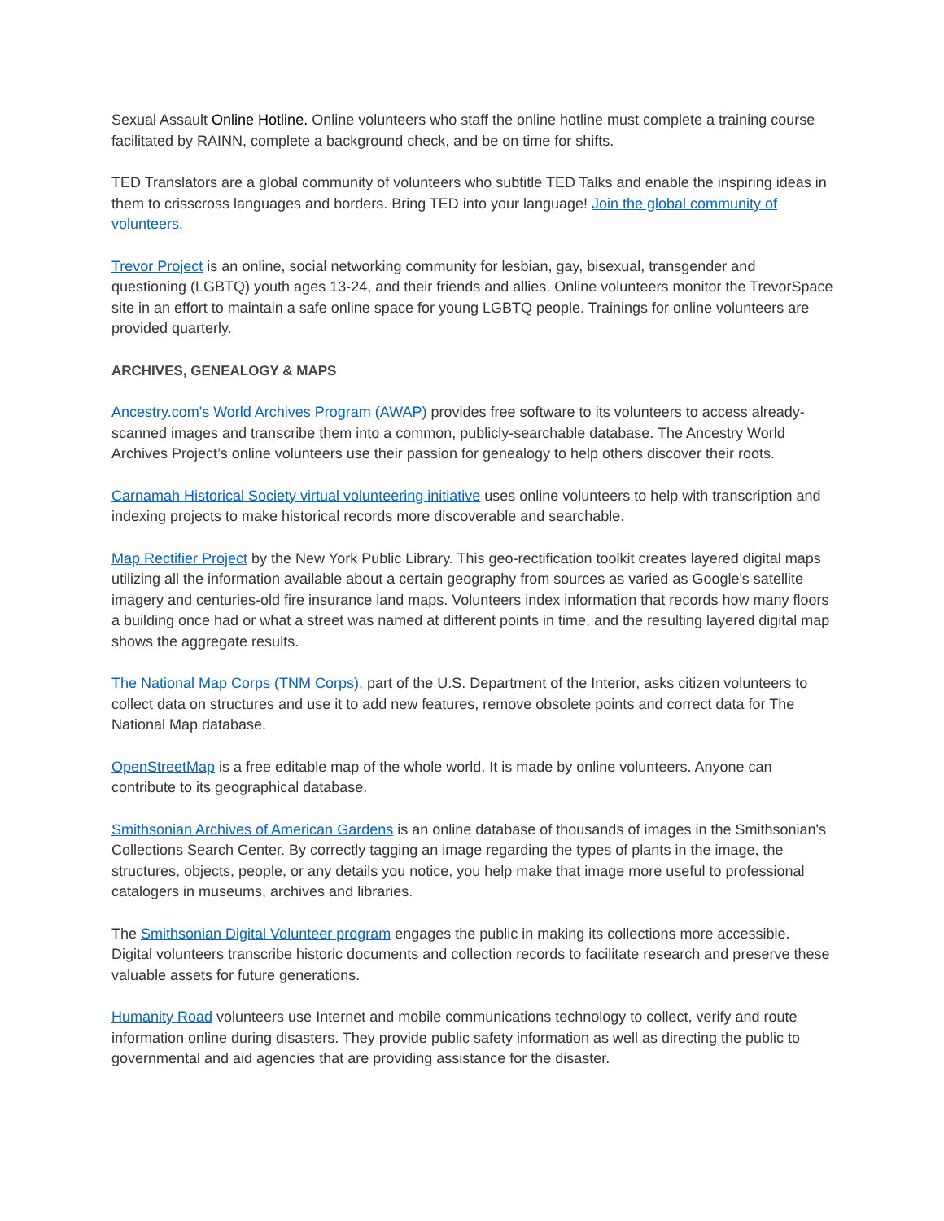Sexual Assault Online Hotline. Online volunteers who staff the online hotline must complete a training course facilitated by RAINN, complete a background check, and be on time for shifts.
TED Translators are a global community of volunteers who subtitle TED Talks and enable the inspiring ideas in them to crisscross languages and borders. Bring TED into your language! Join the global community of volunteers.
Trevor Project is an online, social networking community for lesbian, gay, bisexual, transgender and questioning (LGBTQ) youth ages 13-24, and their friends and allies. Online volunteers monitor the TrevorSpace site in an effort to maintain a safe online space for young LGBTQ people. Trainings for online volunteers are provided quarterly.
ARCHIVES, GENEALOGY & MAPS
Ancestry.com's World Archives Program (AWAP) provides free software to its volunteers to access already-scanned images and transcribe them into a common, publicly-searchable database. The Ancestry World Archives Project’s online volunteers use their passion for genealogy to help others discover their roots.
Carnamah Historical Society virtual volunteering initiative uses online volunteers to help with transcription and indexing projects to make historical records more discoverable and searchable.
Map Rectifier Project by the New York Public Library. This geo-rectification toolkit creates layered digital maps utilizing all the information available about a certain geography from sources as varied as Google's satellite imagery and centuries-old fire insurance land maps. Volunteers index information that records how many floors a building once had or what a street was named at different points in time, and the resulting layered digital map shows the aggregate results.
The National Map Corps (TNM Corps), part of the U.S. Department of the Interior, asks citizen volunteers to collect data on structures and use it to add new features, remove obsolete points and correct data for The National Map database.
OpenStreetMap is a free editable map of the whole world. It is made by online volunteers. Anyone can contribute to its geographical database.
Smithsonian Archives of American Gardens is an online database of thousands of images in the Smithsonian's Collections Search Center. By correctly tagging an image regarding the types of plants in the image, the structures, objects, people, or any details you notice, you help make that image more useful to professional catalogers in museums, archives and libraries.
The Smithsonian Digital Volunteer program engages the public in making its collections more accessible. Digital volunteers transcribe historic documents and collection records to facilitate research and preserve these valuable assets for future generations.
Humanity Road volunteers use Internet and mobile communications technology to collect, verify and route information online during disasters. They provide public safety information as well as directing the public to governmental and aid agencies that are providing assistance for the disaster.